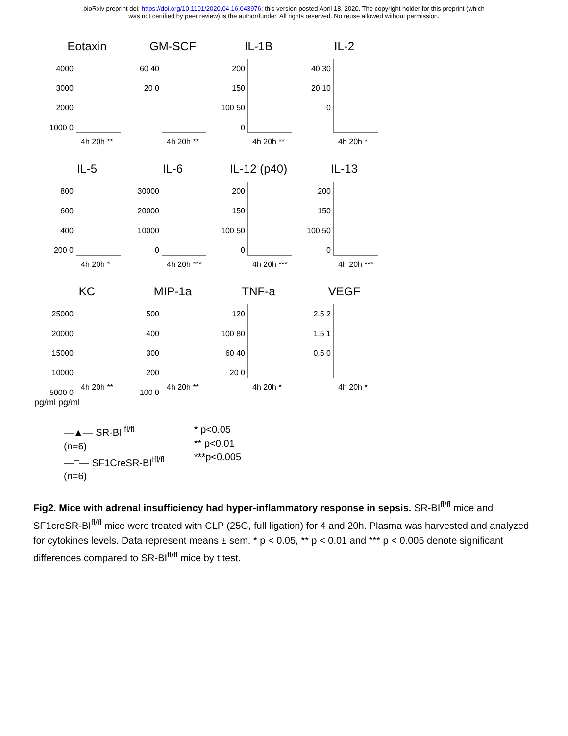bioRxiv preprint doi: https://doi.org/10.1101/2020.04.16.043976; this version posted April 18, 2020. The copyright holder for this preprint (which
was not certified by peer review) is the author/funder. All rights reserved. No reuse allowed without permission.
Eotaxin
4000 3000 2000 1000 0
4h 20h **
GM-SCF
60 40 20 0
4h 20h **
IL-1B
200 150 100 50 0
4h 20h **
IL-2
40 30 20 10 0
4h 20h *
IL-5
800 600 400 200 0
4h 20h *
IL-6
30000 20000 10000 0
4h 20h ***
IL-12 (p40)
200 150 100 50 0
4h 20h ***
IL-13
200 150 100 50 0
4h 20h ***
KC
25000 20000 15000 10000 5000 0
4h 20h **
MIP-1a
500 400 300 200 100 0
4h 20h **
TNF-a
120 100 80 60 40 20 0
4h 20h *
VEGF
2.5 2 1.5 1 0.5 0
4h 20h *
pg/ml pg/ml
—▲— SR-BI<sup>Ifl/fl</sup>
(n=6)
—□— SF1CreSR-BI<sup>Ifl/fl</sup>
(n=6)
* p<0.05
** p<0.01
***p<0.005
Fig2. Mice with adrenal insufficiency had hyper-inflammatory response in sepsis. SR-BI<sup>fl/fl</sup> mice and SF1creSR-BI<sup>fl/fl</sup> mice were treated with CLP (25G, full ligation) for 4 and 20h. Plasma was harvested and analyzed for cytokines levels. Data represent means ± sem. * p < 0.05, ** p < 0.01 and *** p < 0.005 denote significant differences compared to SR-BI<sup>fl/fl</sup> mice by t test.